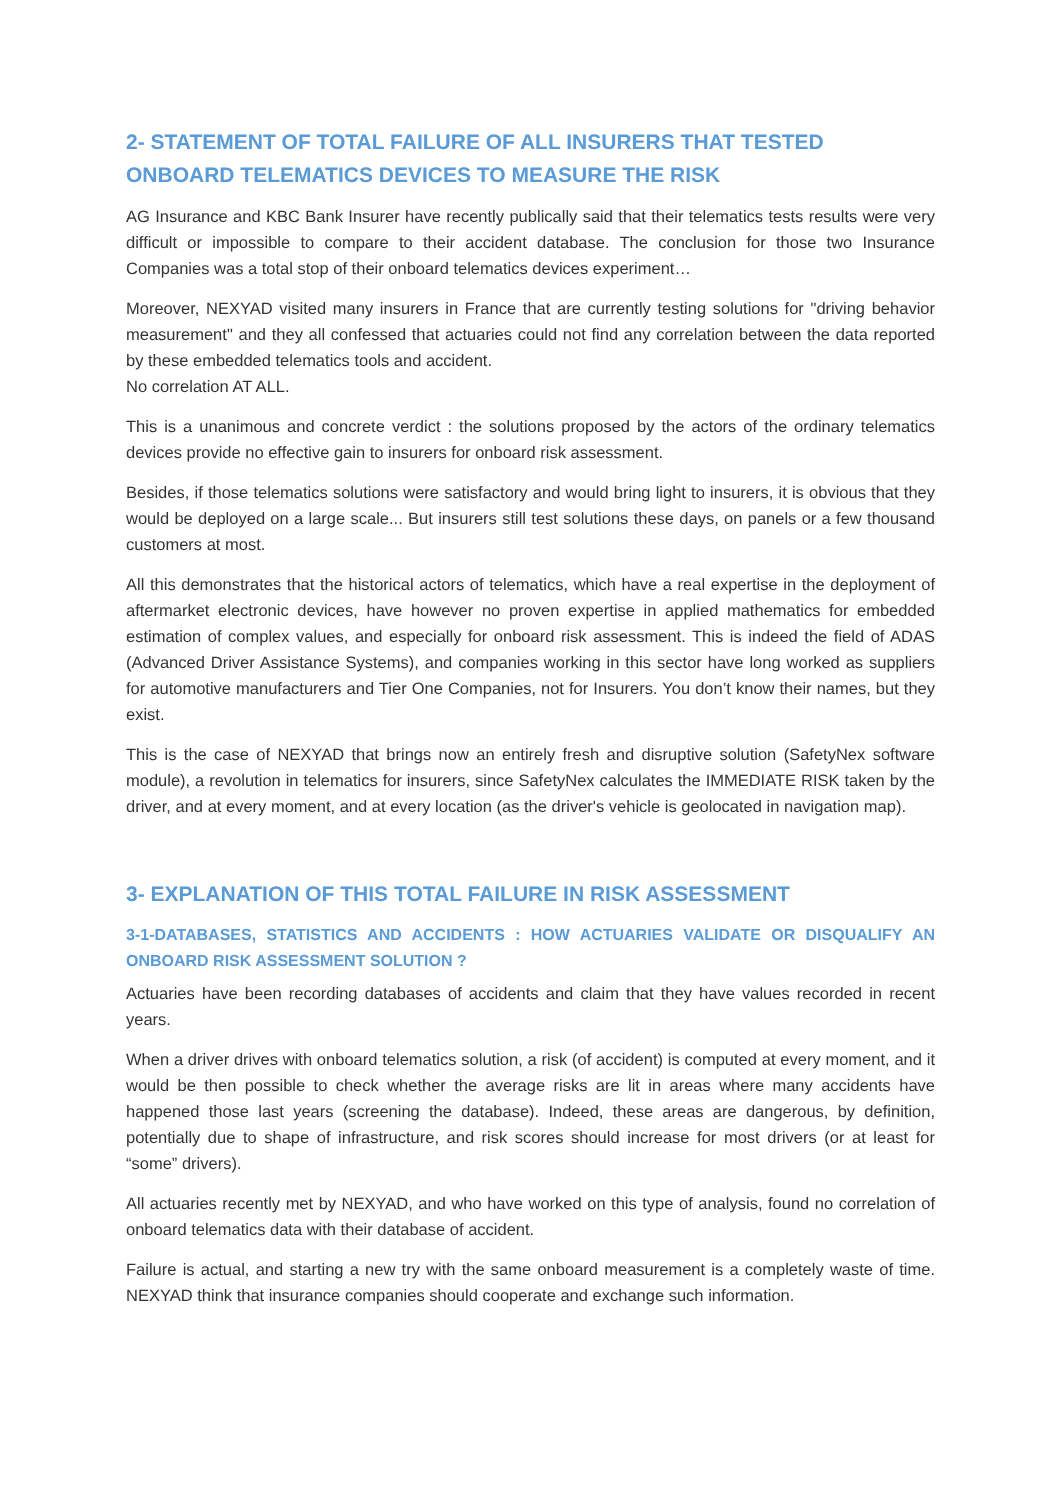2- STATEMENT OF TOTAL FAILURE OF ALL INSURERS THAT TESTED ONBOARD TELEMATICS DEVICES TO MEASURE THE RISK
AG Insurance and KBC Bank Insurer have recently publically said that their telematics tests results were very difficult or impossible to compare to their accident database. The conclusion for those two Insurance Companies was a total stop of their onboard telematics devices experiment…
Moreover, NEXYAD visited many insurers in France that are currently testing solutions for "driving behavior measurement" and they all confessed that actuaries could not find any correlation between the data reported by these embedded telematics tools and accident.
No correlation AT ALL.
This is a unanimous and concrete verdict : the solutions proposed by the actors of the ordinary telematics devices provide no effective gain to insurers for onboard risk assessment.
Besides, if those telematics solutions were satisfactory and would bring light to insurers, it is obvious that they would be deployed on a large scale... But insurers still test solutions these days, on panels or a few thousand customers at most.
All this demonstrates that the historical actors of telematics, which have a real expertise in the deployment of aftermarket electronic devices, have however no proven expertise in applied mathematics for embedded estimation of complex values, and especially for onboard risk assessment. This is indeed the field of ADAS (Advanced Driver Assistance Systems), and companies working in this sector have long worked as suppliers for automotive manufacturers and Tier One Companies, not for Insurers. You don’t know their names, but they exist.
This is the case of NEXYAD that brings now an entirely fresh and disruptive solution (SafetyNex software module), a revolution in telematics for insurers, since SafetyNex calculates the IMMEDIATE RISK taken by the driver, and at every moment, and at every location (as the driver's vehicle is geolocated in navigation map).
3- EXPLANATION OF THIS TOTAL FAILURE IN RISK ASSESSMENT
3-1-DATABASES, STATISTICS AND ACCIDENTS : HOW ACTUARIES VALIDATE OR DISQUALIFY AN ONBOARD RISK ASSESSMENT SOLUTION ?
Actuaries have been recording databases of accidents and claim that they have values recorded in recent years.
When a driver drives with onboard telematics solution, a risk (of accident) is computed at every moment, and it would be then possible to check whether the average risks are lit in areas where many accidents have happened those last years (screening the database). Indeed, these areas are dangerous, by definition, potentially due to shape of infrastructure, and risk scores should increase for most drivers (or at least for “some” drivers).
All actuaries recently met by NEXYAD, and who have worked on this type of analysis, found no correlation of onboard telematics data with their database of accident.
Failure is actual, and starting a new try with the same onboard measurement is a completely waste of time. NEXYAD think that insurance companies should cooperate and exchange such information.